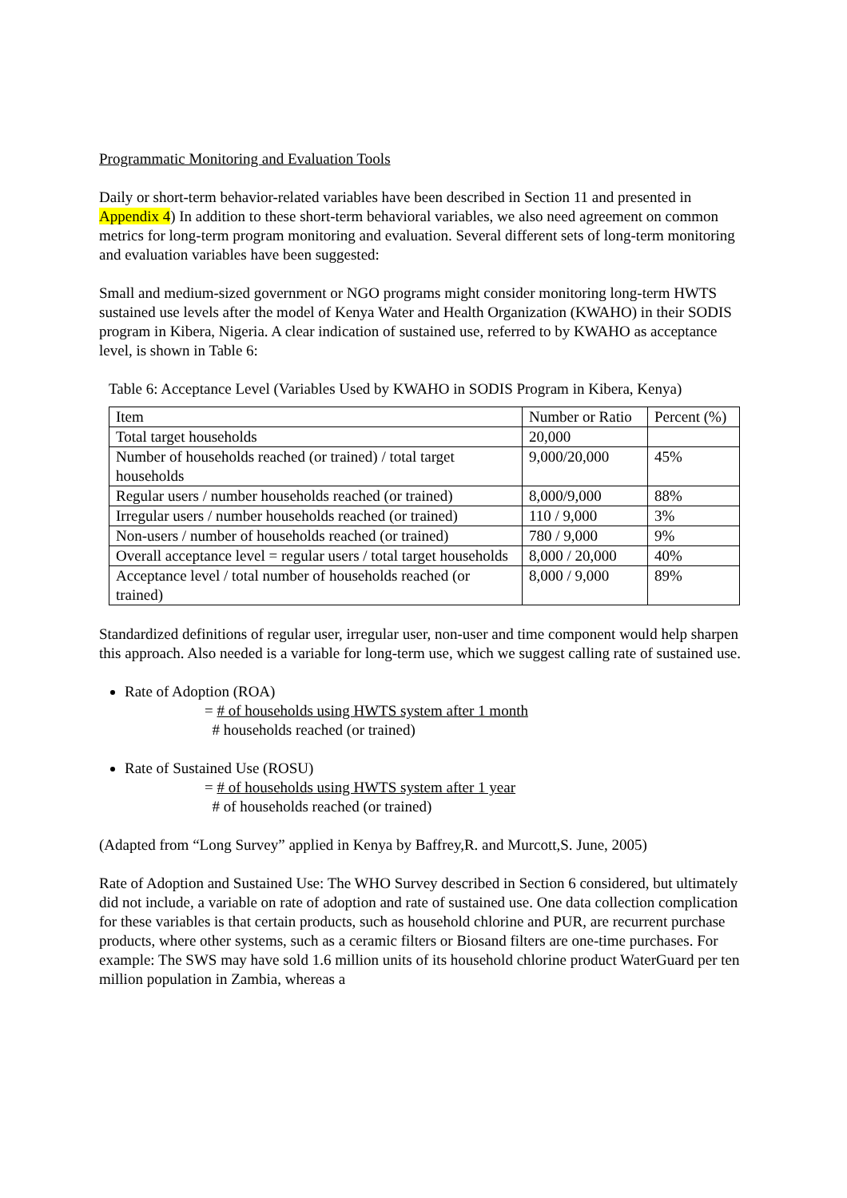Programmatic Monitoring and Evaluation Tools
Daily or short-term behavior-related variables have been described in Section 11 and presented in Appendix 4) In addition to these short-term behavioral variables, we also need agreement on common metrics for long-term program monitoring and evaluation. Several different sets of long-term monitoring and evaluation variables have been suggested:
Small and medium-sized government or NGO programs might consider monitoring long-term HWTS sustained use levels after the model of Kenya Water and Health Organization (KWAHO) in their SODIS program in Kibera, Nigeria. A clear indication of sustained use, referred to by KWAHO as acceptance level, is shown in Table 6:
Table 6: Acceptance Level (Variables Used by KWAHO in SODIS Program in Kibera, Kenya)
| Item | Number or Ratio | Percent (%) |
| Total target households | 20,000 | |
| Number of households reached (or trained) / total target households | 9,000/20,000 | 45% |
| Regular users / number households reached (or trained) | 8,000/9,000 | 88% |
| Irregular users / number households reached (or trained) | 110 / 9,000 | 3% |
| Non-users / number of households reached (or trained) | 780 / 9,000 | 9% |
| Overall acceptance level = regular users / total target households | 8,000 / 20,000 | 40% |
| Acceptance level / total number of households reached (or trained) | 8,000 / 9,000 | 89% |
Standardized definitions of regular user, irregular user, non-user and time component would help sharpen this approach. Also needed is a variable for long-term use, which we suggest calling rate of sustained use.
Rate of Adoption (ROA)
= # of households using HWTS system after 1 month
# households reached (or trained)
Rate of Sustained Use (ROSU)
= # of households using HWTS system after 1 year
# of households reached (or trained)
(Adapted from “Long Survey” applied in Kenya by Baffrey,R. and Murcott,S. June, 2005)
Rate of Adoption and Sustained Use: The WHO Survey described in Section 6 considered, but ultimately did not include, a variable on rate of adoption and rate of sustained use. One data collection complication for these variables is that certain products, such as household chlorine and PUR, are recurrent purchase products, where other systems, such as a ceramic filters or Biosand filters are one-time purchases. For example: The SWS may have sold 1.6 million units of its household chlorine product WaterGuard per ten million population in Zambia, whereas a